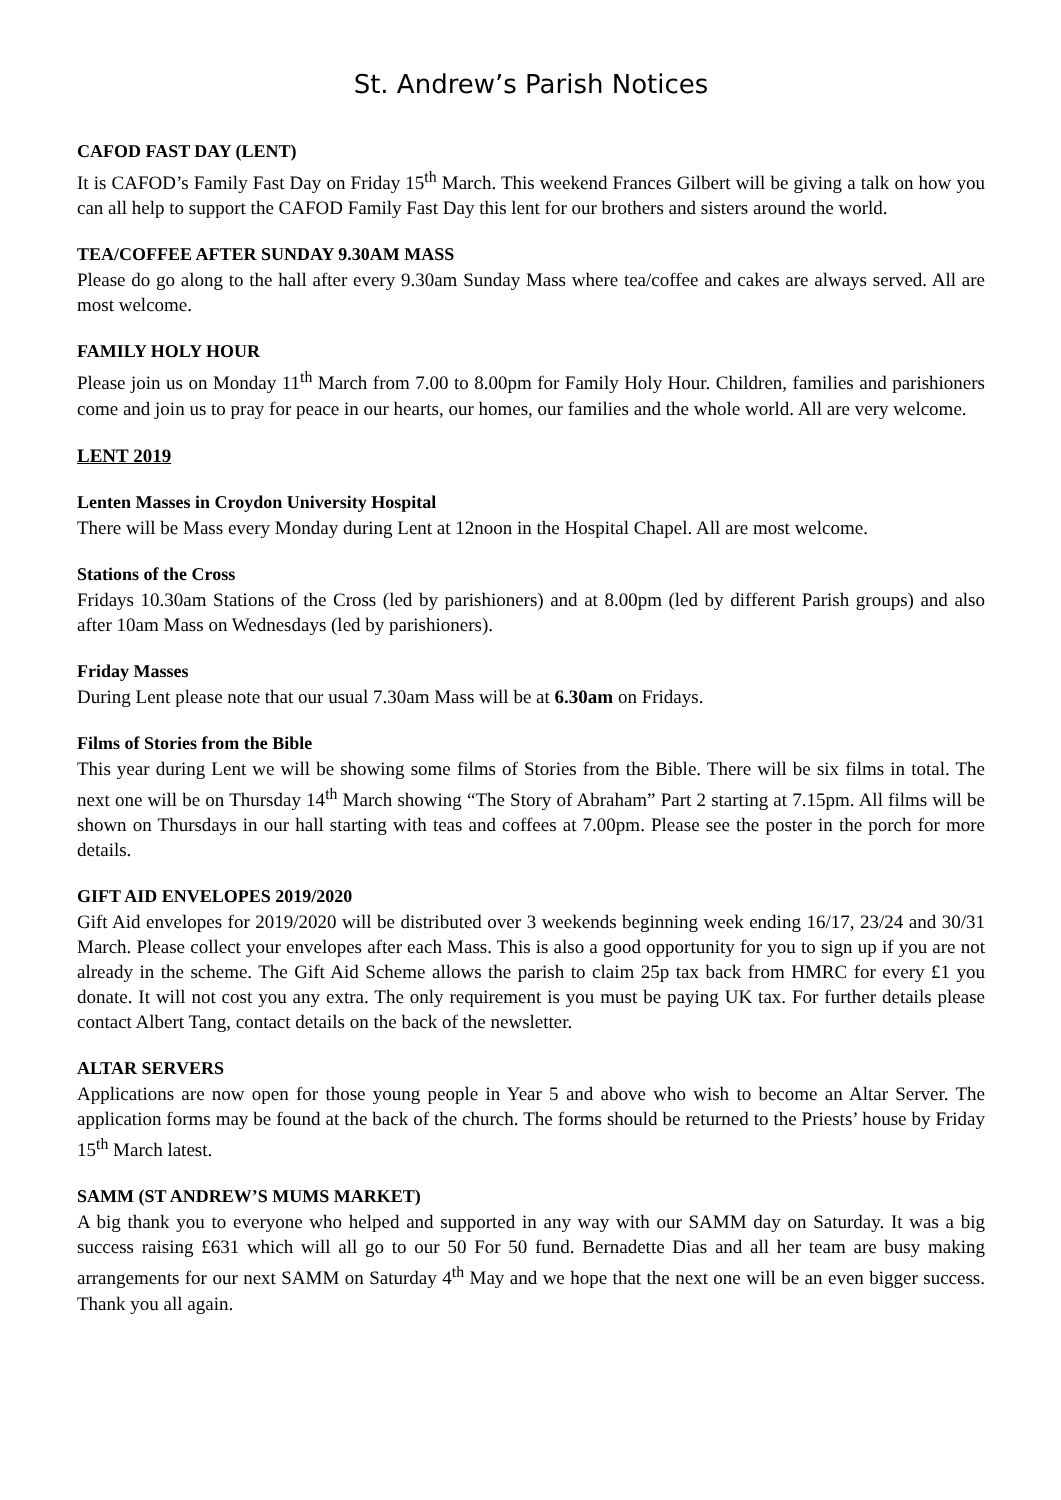St. Andrew’s Parish Notices
CAFOD FAST DAY (LENT)
It is CAFOD’s Family Fast Day on Friday 15<sup>th</sup> March. This weekend Frances Gilbert will be giving a talk on how you can all help to support the CAFOD Family Fast Day this lent for our brothers and sisters around the world.
TEA/COFFEE AFTER SUNDAY 9.30AM MASS
Please do go along to the hall after every 9.30am Sunday Mass where tea/coffee and cakes are always served. All are most welcome.
FAMILY HOLY HOUR
Please join us on Monday 11<sup>th</sup> March from 7.00 to 8.00pm for Family Holy Hour. Children, families and parishioners come and join us to pray for peace in our hearts, our homes, our families and the whole world. All are very welcome.
LENT 2019
Lenten Masses in Croydon University Hospital
There will be Mass every Monday during Lent at 12noon in the Hospital Chapel. All are most welcome.
Stations of the Cross
Fridays 10.30am Stations of the Cross (led by parishioners) and at 8.00pm (led by different Parish groups) and also after 10am Mass on Wednesdays (led by parishioners).
Friday Masses
During Lent please note that our usual 7.30am Mass will be at 6.30am on Fridays.
Films of Stories from the Bible
This year during Lent we will be showing some films of Stories from the Bible. There will be six films in total. The next one will be on Thursday 14<sup>th</sup> March showing “The Story of Abraham” Part 2 starting at 7.15pm. All films will be shown on Thursdays in our hall starting with teas and coffees at 7.00pm. Please see the poster in the porch for more details.
GIFT AID ENVELOPES 2019/2020
Gift Aid envelopes for 2019/2020 will be distributed over 3 weekends beginning week ending 16/17, 23/24 and 30/31 March. Please collect your envelopes after each Mass. This is also a good opportunity for you to sign up if you are not already in the scheme. The Gift Aid Scheme allows the parish to claim 25p tax back from HMRC for every £1 you donate. It will not cost you any extra. The only requirement is you must be paying UK tax. For further details please contact Albert Tang, contact details on the back of the newsletter.
ALTAR SERVERS
Applications are now open for those young people in Year 5 and above who wish to become an Altar Server. The application forms may be found at the back of the church. The forms should be returned to the Priests’ house by Friday 15<sup>th</sup> March latest.
SAMM (ST ANDREW’S MUMS MARKET)
A big thank you to everyone who helped and supported in any way with our SAMM day on Saturday. It was a big success raising £631 which will all go to our 50 For 50 fund. Bernadette Dias and all her team are busy making arrangements for our next SAMM on Saturday 4<sup>th</sup> May and we hope that the next one will be an even bigger success. Thank you all again.